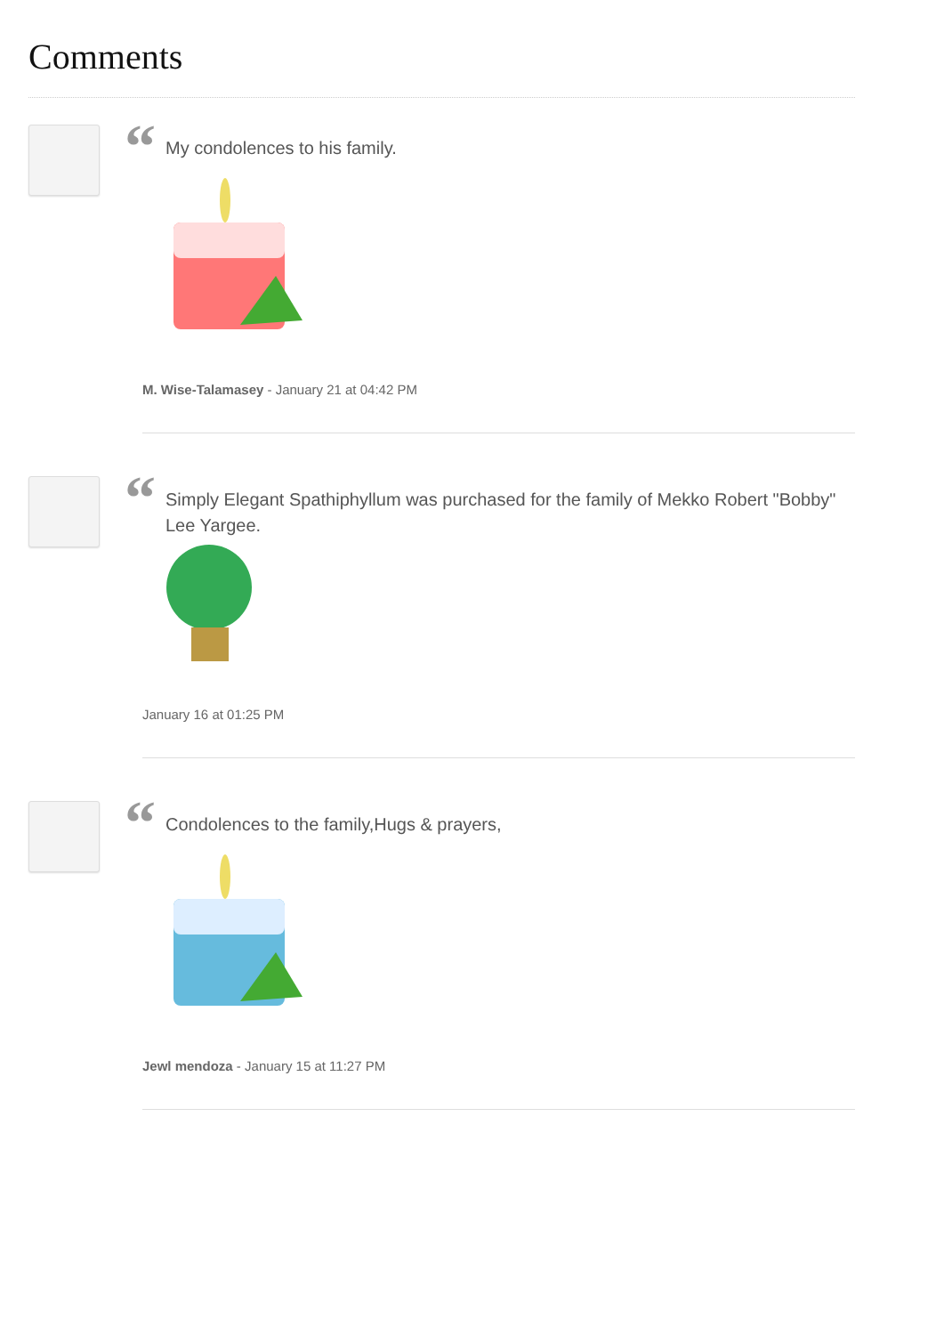Comments
“
My condolences to his family.
M. Wise-Talamasey - January 21 at 04:42 PM
“
Simply Elegant Spathiphyllum was purchased for the family of Mekko Robert "Bobby" Lee Yargee.
January 16 at 01:25 PM
“
Condolences to the family,Hugs & prayers,
Jewl mendoza - January 15 at 11:27 PM